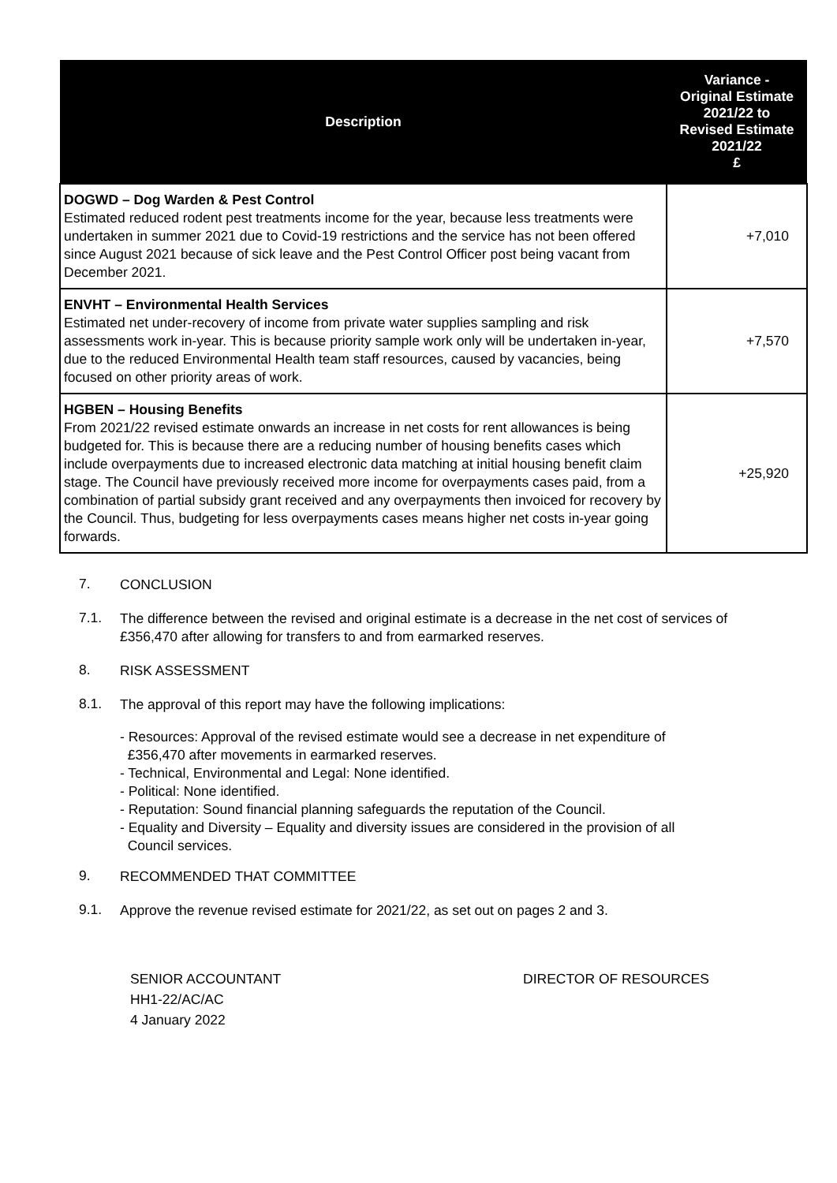| Description | Variance - Original Estimate 2021/22 to Revised Estimate 2021/22 £ |
| --- | --- |
| DOGWD – Dog Warden & Pest Control Estimated reduced rodent pest treatments income for the year, because less treatments were undertaken in summer 2021 due to Covid-19 restrictions and the service has not been offered since August 2021 because of sick leave and the Pest Control Officer post being vacant from December 2021. | +7,010 |
| ENVHT – Environmental Health Services Estimated net under-recovery of income from private water supplies sampling and risk assessments work in-year. This is because priority sample work only will be undertaken in-year, due to the reduced Environmental Health team staff resources, caused by vacancies, being focused on other priority areas of work. | +7,570 |
| HGBEN – Housing Benefits From 2021/22 revised estimate onwards an increase in net costs for rent allowances is being budgeted for. This is because there are a reducing number of housing benefits cases which include overpayments due to increased electronic data matching at initial housing benefit claim stage. The Council have previously received more income for overpayments cases paid, from a combination of partial subsidy grant received and any overpayments then invoiced for recovery by the Council. Thus, budgeting for less overpayments cases means higher net costs in-year going forwards. | +25,920 |
7.
CONCLUSION
7.1.
The difference between the revised and original estimate is a decrease in the net cost of services of £356,470 after allowing for transfers to and from earmarked reserves.
8.
RISK ASSESSMENT
8.1.
The approval of this report may have the following implications:
- Resources: Approval of the revised estimate would see a decrease in net expenditure of
£356,470 after movements in earmarked reserves.
- Technical, Environmental and Legal: None identified.
- Political: None identified.
- Reputation: Sound financial planning safeguards the reputation of the Council.
- Equality and Diversity – Equality and diversity issues are considered in the provision of all
Council services.
9.
RECOMMENDED THAT COMMITTEE
9.1.
Approve the revenue revised estimate for 2021/22, as set out on pages 2 and 3.
SENIOR ACCOUNTANT
HH1-22/AC/AC
4 January 2022
DIRECTOR OF RESOURCES